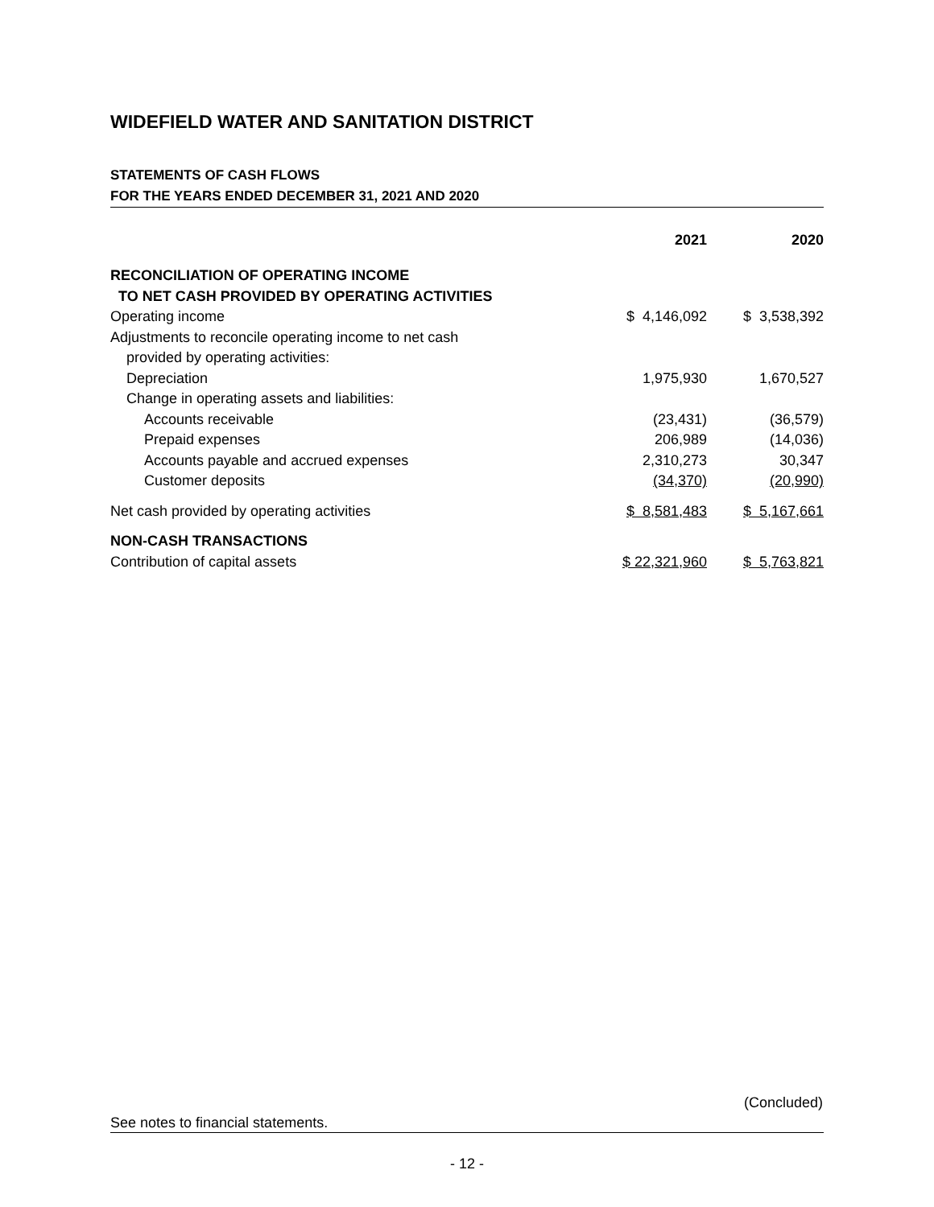WIDEFIELD WATER AND SANITATION DISTRICT
STATEMENTS OF CASH FLOWS
FOR THE YEARS ENDED DECEMBER 31, 2021 AND 2020
| | 2021 | 2020 |
| --- | --- | --- |
| RECONCILIATION OF OPERATING INCOME | | |
| TO NET CASH PROVIDED BY OPERATING ACTIVITIES | | |
| Operating income | $ 4,146,092 | $ 3,538,392 |
| Adjustments to reconcile operating income to net cash | | |
| provided by operating activities: | | |
| Depreciation | 1,975,930 | 1,670,527 |
| Change in operating assets and liabilities: | | |
| Accounts receivable | (23,431) | (36,579) |
| Prepaid expenses | 206,989 | (14,036) |
| Accounts payable and accrued expenses | 2,310,273 | 30,347 |
| Customer deposits | (34,370) | (20,990) |
| Net cash provided by operating activities | $ 8,581,483 | $ 5,167,661 |
| NON-CASH TRANSACTIONS | | |
| Contribution of capital assets | $ 22,321,960 | $ 5,763,821 |
(Concluded)
See notes to financial statements.
- 12 -